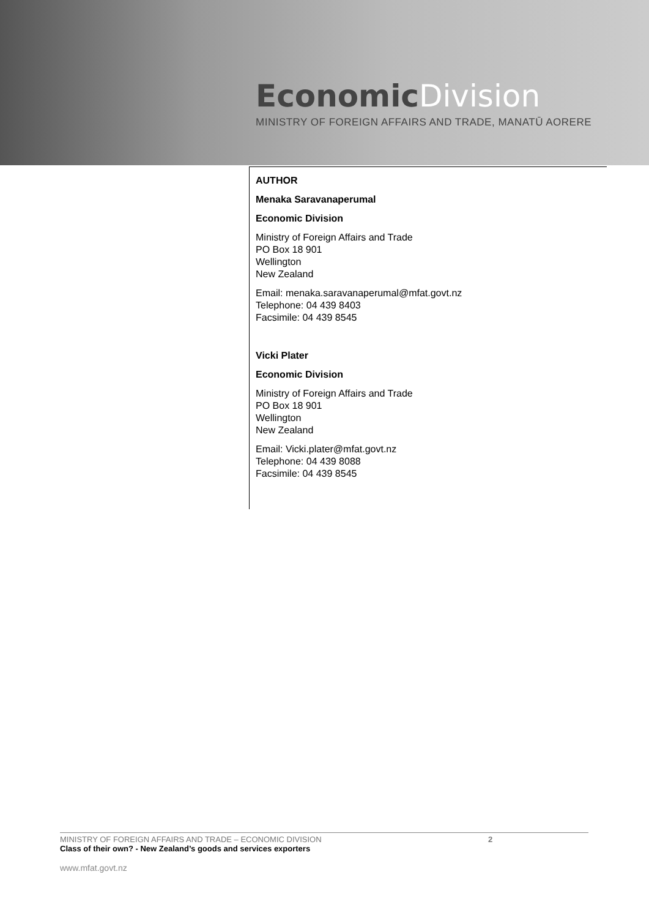Economic Division
MINISTRY OF FOREIGN AFFAIRS AND TRADE, MANATŪ AORERE
AUTHOR
Menaka Saravanaperumal
Economic Division
Ministry of Foreign Affairs and Trade
PO Box 18 901
Wellington
New Zealand
Email: menaka.saravanaperumal@mfat.govt.nz
Telephone: 04 439 8403
Facsimile: 04 439 8545
Vicki Plater
Economic Division
Ministry of Foreign Affairs and Trade
PO Box 18 901
Wellington
New Zealand
Email: Vicki.plater@mfat.govt.nz
Telephone: 04 439 8088
Facsimile: 04 439 8545
MINISTRY OF FOREIGN AFFAIRS AND TRADE – ECONOMIC DIVISION 2
Class of their own? - New Zealand’s goods and services exporters
www.mfat.govt.nz